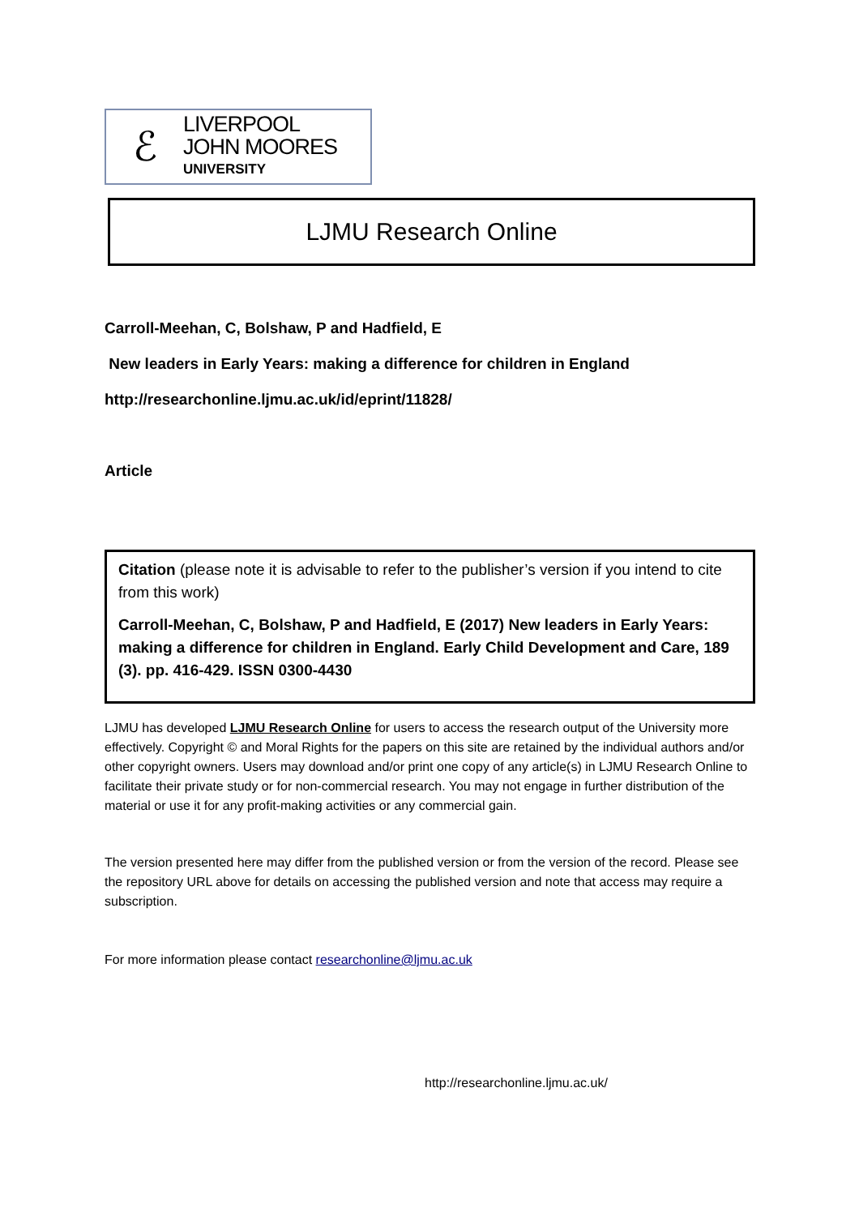ℰ
LIVERPOOL
JOHN MOORES
UNIVERSITY
LJMU Research Online
Carroll-Meehan, C, Bolshaw, P and Hadfield, E
New leaders in Early Years: making a difference for children in England
http://researchonline.ljmu.ac.uk/id/eprint/11828/
Article
Citation (please note it is advisable to refer to the publisher’s version if you intend to cite from this work)
Carroll-Meehan, C, Bolshaw, P and Hadfield, E (2017) New leaders in Early Years: making a difference for children in England. Early Child Development and Care, 189 (3). pp. 416-429. ISSN 0300-4430
LJMU has developed LJMU Research Online for users to access the research output of the University more effectively. Copyright © and Moral Rights for the papers on this site are retained by the individual authors and/or other copyright owners. Users may download and/or print one copy of any article(s) in LJMU Research Online to facilitate their private study or for non-commercial research. You may not engage in further distribution of the material or use it for any profit-making activities or any commercial gain.
The version presented here may differ from the published version or from the version of the record. Please see the repository URL above for details on accessing the published version and note that access may require a subscription.
For more information please contact researchonline@ljmu.ac.uk
http://researchonline.ljmu.ac.uk/